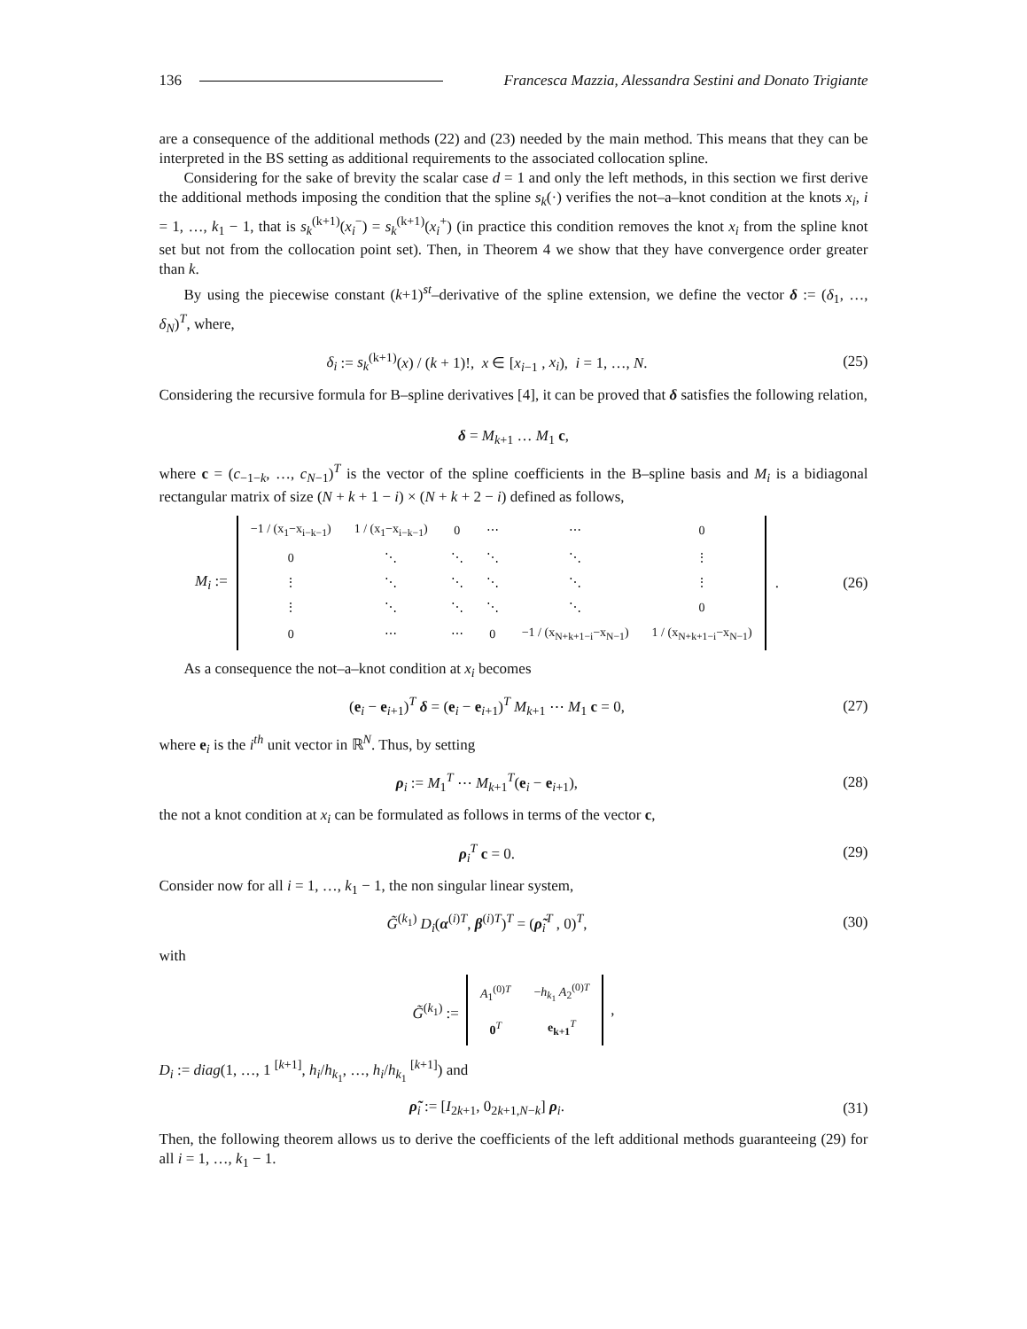136 Francesca Mazzia, Alessandra Sestini and Donato Trigiante
are a consequence of the additional methods (22) and (23) needed by the main method. This means that they can be interpreted in the BS setting as additional requirements to the associated collocation spline.
Considering for the sake of brevity the scalar case d = 1 and only the left methods, in this section we first derive the additional methods imposing the condition that the spline s<sub>k</sub>(·) verifies the not–a–knot condition at the knots x<sub>i</sub>, i = 1, …, k<sub>1</sub> − 1, that is s<sub>k</sub><sup>(k+1)</sup>(x<sub>i</sub><sup>−</sup>) = s<sub>k</sub><sup>(k+1)</sup>(x<sub>i</sub><sup>+</sup>) (in practice this condition removes the knot x<sub>i</sub> from the spline knot set but not from the collocation point set). Then, in Theorem 4 we show that they have convergence order greater than k.
By using the piecewise constant (k+1)<sup>st</sup>–derivative of the spline extension, we define the vector δ := (δ<sub>1</sub>, …, δ<sub>N</sub>)<sup>T</sup>, where,
δ<sub>i</sub> := s<sub>k</sub><sup>(k+1)</sup>(x) / (k + 1)!, x ∈ [x<sub>i−1</sub> , x<sub>i</sub>), i = 1, …, N. (25)
Considering the recursive formula for B–spline derivatives [4], it can be proved that δ satisfies the following relation,
δ = M<sub>k+1</sub> … M<sub>1</sub> c,
where c = (c<sub>−1−k</sub>, …, c<sub>N−1</sub>)<sup>T</sup> is the vector of the spline coefficients in the B–spline basis and M<sub>i</sub> is a bidiagonal rectangular matrix of size (N + k + 1 − i) × (N + k + 2 − i) defined as follows,
M<sub>i</sub> :=
| −1 / (x<sub>1</sub>−x<sub>i−k−1</sub>) | 1 / (x<sub>1</sub>−x<sub>i−k−1</sub>) | 0 | ⋯ | ⋯ | 0 |
| 0 | ⋱ | ⋱ | ⋱ | ⋱ | ⋮ |
| ⋮ | ⋱ | ⋱ | ⋱ | ⋱ | ⋮ |
| ⋮ | ⋱ | ⋱ | ⋱ | ⋱ | 0 |
| 0 | ⋯ | ⋯ | 0 | −1 / (x<sub>N+k+1−i</sub>−x<sub>N−1</sub>) | 1 / (x<sub>N+k+1−i</sub>−x<sub>N−1</sub>) |
. (26)
As a consequence the not–a–knot condition at x<sub>i</sub> becomes
(e<sub>i</sub> − e<sub>i+1</sub>)<sup>T</sup> δ = (e<sub>i</sub> − e<sub>i+1</sub>)<sup>T</sup> M<sub>k+1</sub> ⋯ M<sub>1</sub> c = 0, (27)
where e<sub>i</sub> is the i<sup>th</sup> unit vector in ℝ<sup>N</sup>. Thus, by setting
ρ<sub>i</sub> := M<sub>1</sub><sup>T</sup> ⋯ M<sub>k+1</sub><sup>T</sup>(e<sub>i</sub> − e<sub>i+1</sub>), (28)
the not a knot condition at x<sub>i</sub> can be formulated as follows in terms of the vector c,
ρ<sub>i</sub><sup>T</sup> c = 0. (29)
Consider now for all i = 1, …, k<sub>1</sub> − 1, the non singular linear system,
G̃<sup>(k<sub>1</sub>)</sup> D<sub>i</sub>(α<sup>(i)T</sup>, β<sup>(i)T</sup>)<sup>T</sup> = (ρ̃<sub>i</sub><sup>T</sup> , 0)<sup>T</sup>, (30)
with
G̃<sup>(k<sub>1</sub>)</sup> :=
| A<sub>1</sub><sup>(0)T</sup> | − h<sub>k<sub>1</sub></sub> A<sub>2</sub><sup>(0)T</sup> |
| 0<sup>T</sup> | e<sub>k+1</sub><sup>T</sup> |
,
D<sub>i</sub> := diag(1, …, 1 <sup>[k+1]</sup>, h<sub>i</sub>/h<sub>k<sub>1</sub></sub>, …, h<sub>i</sub>/h<sub>k<sub>1</sub></sub> <sup>[k+1]</sup>) and
ρ̃<sub>i</sub> := [I<sub>2k+1</sub>, 0<sub>2k+1,N−k</sub>] ρ<sub>i</sub>. (31)
Then, the following theorem allows us to derive the coefficients of the left additional methods guaranteeing (29) for all i = 1, …, k<sub>1</sub> − 1.